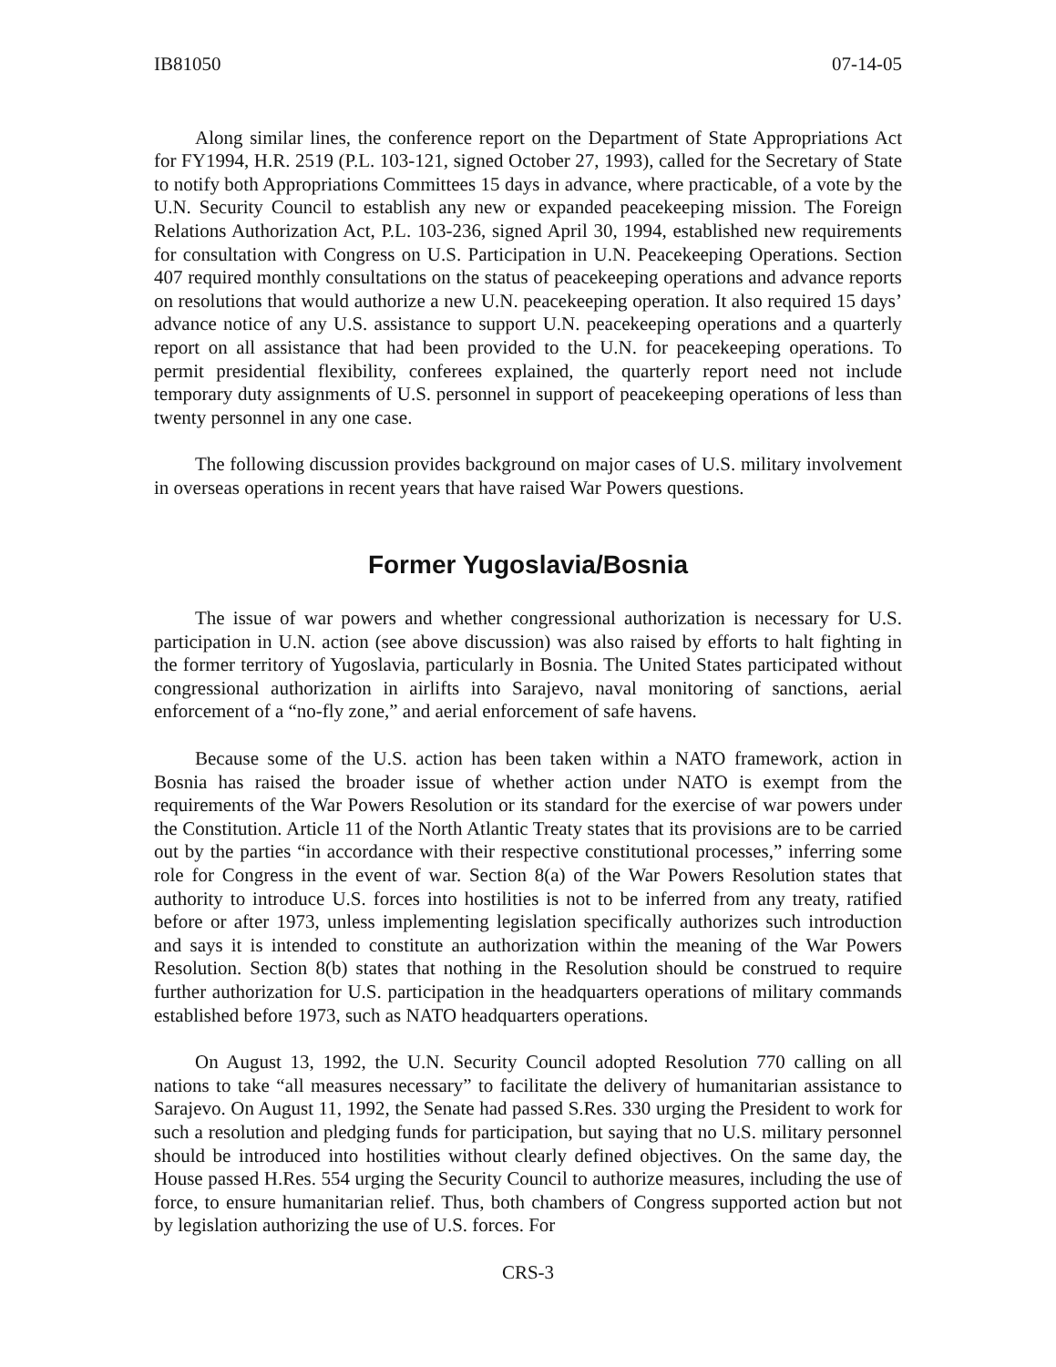IB81050 07-14-05
Along similar lines, the conference report on the Department of State Appropriations Act for FY1994, H.R. 2519 (P.L. 103-121, signed October 27, 1993), called for the Secretary of State to notify both Appropriations Committees 15 days in advance, where practicable, of a vote by the U.N. Security Council to establish any new or expanded peacekeeping mission. The Foreign Relations Authorization Act, P.L. 103-236, signed April 30, 1994, established new requirements for consultation with Congress on U.S. Participation in U.N. Peacekeeping Operations. Section 407 required monthly consultations on the status of peacekeeping operations and advance reports on resolutions that would authorize a new U.N. peacekeeping operation. It also required 15 days’ advance notice of any U.S. assistance to support U.N. peacekeeping operations and a quarterly report on all assistance that had been provided to the U.N. for peacekeeping operations. To permit presidential flexibility, conferees explained, the quarterly report need not include temporary duty assignments of U.S. personnel in support of peacekeeping operations of less than twenty personnel in any one case.
The following discussion provides background on major cases of U.S. military involvement in overseas operations in recent years that have raised War Powers questions.
Former Yugoslavia/Bosnia
The issue of war powers and whether congressional authorization is necessary for U.S. participation in U.N. action (see above discussion) was also raised by efforts to halt fighting in the former territory of Yugoslavia, particularly in Bosnia. The United States participated without congressional authorization in airlifts into Sarajevo, naval monitoring of sanctions, aerial enforcement of a “no-fly zone,” and aerial enforcement of safe havens.
Because some of the U.S. action has been taken within a NATO framework, action in Bosnia has raised the broader issue of whether action under NATO is exempt from the requirements of the War Powers Resolution or its standard for the exercise of war powers under the Constitution. Article 11 of the North Atlantic Treaty states that its provisions are to be carried out by the parties “in accordance with their respective constitutional processes,” inferring some role for Congress in the event of war. Section 8(a) of the War Powers Resolution states that authority to introduce U.S. forces into hostilities is not to be inferred from any treaty, ratified before or after 1973, unless implementing legislation specifically authorizes such introduction and says it is intended to constitute an authorization within the meaning of the War Powers Resolution. Section 8(b) states that nothing in the Resolution should be construed to require further authorization for U.S. participation in the headquarters operations of military commands established before 1973, such as NATO headquarters operations.
On August 13, 1992, the U.N. Security Council adopted Resolution 770 calling on all nations to take “all measures necessary” to facilitate the delivery of humanitarian assistance to Sarajevo. On August 11, 1992, the Senate had passed S.Res. 330 urging the President to work for such a resolution and pledging funds for participation, but saying that no U.S. military personnel should be introduced into hostilities without clearly defined objectives. On the same day, the House passed H.Res. 554 urging the Security Council to authorize measures, including the use of force, to ensure humanitarian relief. Thus, both chambers of Congress supported action but not by legislation authorizing the use of U.S. forces. For
CRS-3